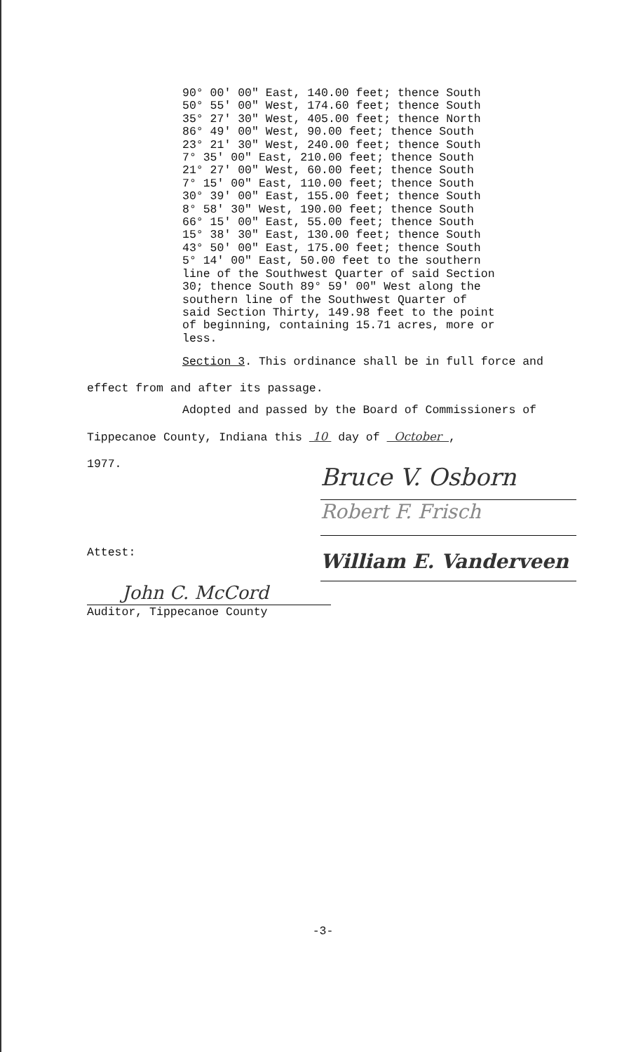90° 00' 00" East, 140.00 feet; thence South 50° 55' 00" West, 174.60 feet; thence South 35° 27' 30" West, 405.00 feet; thence North 86° 49' 00" West, 90.00 feet; thence South 23° 21' 30" West, 240.00 feet; thence South 7° 35' 00" East, 210.00 feet; thence South 21° 27' 00" West, 60.00 feet; thence South 7° 15' 00" East, 110.00 feet; thence South 30° 39' 00" East, 155.00 feet; thence South 8° 58' 30" West, 190.00 feet; thence South 66° 15' 00" East, 55.00 feet; thence South 15° 38' 30" East, 130.00 feet; thence South 43° 50' 00" East, 175.00 feet; thence South 5° 14' 00" East, 50.00 feet to the southern line of the Southwest Quarter of said Section 30; thence South 89° 59' 00" West along the southern line of the Southwest Quarter of said Section Thirty, 149.98 feet to the point of beginning, containing 15.71 acres, more or less.
Section 3. This ordinance shall be in full force and
effect from and after its passage.
Adopted and passed by the Board of Commissioners of
Tippecanoe County, Indiana this 10 day of October ,
1977.
Bruce V. Osborn
Robert F. Frisch
William E. Vanderveen
Attest:
John C. McCord
Auditor, Tippecanoe County
-3-